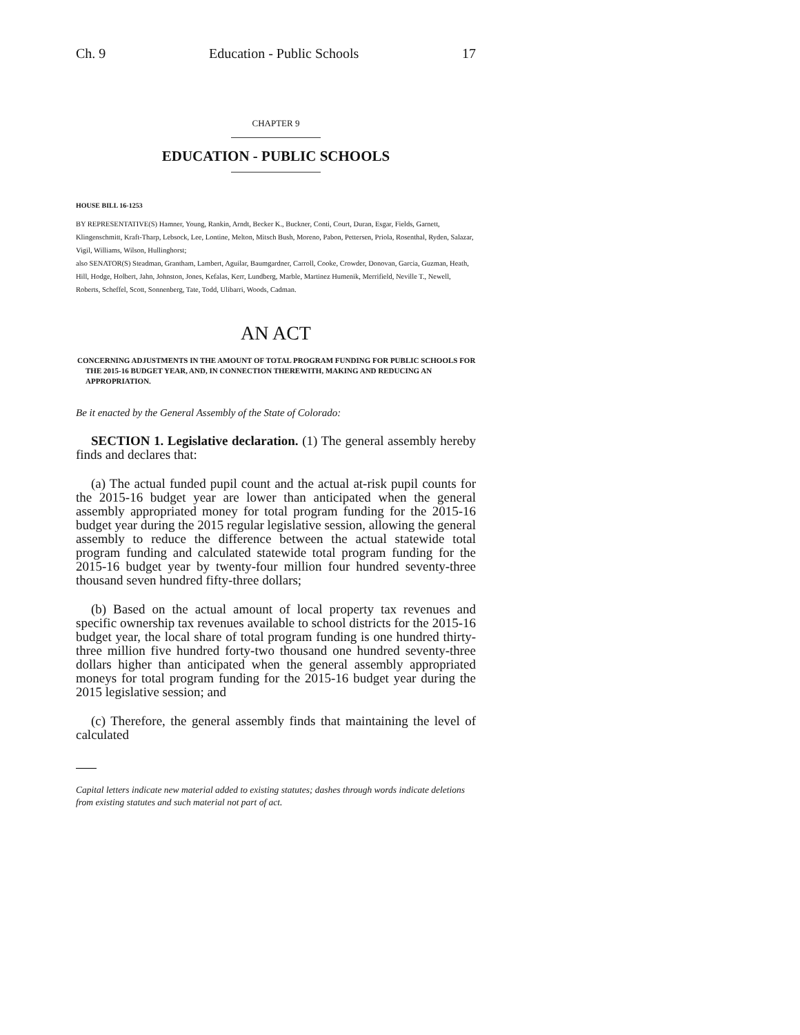Ch. 9 Education - Public Schools 17
CHAPTER 9
EDUCATION - PUBLIC SCHOOLS
HOUSE BILL 16-1253
BY REPRESENTATIVE(S) Hamner, Young, Rankin, Arndt, Becker K., Buckner, Conti, Court, Duran, Esgar, Fields, Garnett, Klingenschmitt, Kraft-Tharp, Lebsock, Lee, Lontine, Melton, Mitsch Bush, Moreno, Pabon, Pettersen, Priola, Rosenthal, Ryden, Salazar, Vigil, Williams, Wilson, Hullinghorst;
also SENATOR(S) Steadman, Grantham, Lambert, Aguilar, Baumgardner, Carroll, Cooke, Crowder, Donovan, Garcia, Guzman, Heath, Hill, Hodge, Holbert, Jahn, Johnston, Jones, Kefalas, Kerr, Lundberg, Marble, Martinez Humenik, Merrifield, Neville T., Newell, Roberts, Scheffel, Scott, Sonnenberg, Tate, Todd, Ulibarri, Woods, Cadman.
AN ACT
CONCERNING ADJUSTMENTS IN THE AMOUNT OF TOTAL PROGRAM FUNDING FOR PUBLIC SCHOOLS FOR THE 2015-16 BUDGET YEAR, AND, IN CONNECTION THEREWITH, MAKING AND REDUCING AN APPROPRIATION.
Be it enacted by the General Assembly of the State of Colorado:
SECTION 1. Legislative declaration. (1) The general assembly hereby finds and declares that:
(a) The actual funded pupil count and the actual at-risk pupil counts for the 2015-16 budget year are lower than anticipated when the general assembly appropriated money for total program funding for the 2015-16 budget year during the 2015 regular legislative session, allowing the general assembly to reduce the difference between the actual statewide total program funding and calculated statewide total program funding for the 2015-16 budget year by twenty-four million four hundred seventy-three thousand seven hundred fifty-three dollars;
(b) Based on the actual amount of local property tax revenues and specific ownership tax revenues available to school districts for the 2015-16 budget year, the local share of total program funding is one hundred thirty-three million five hundred forty-two thousand one hundred seventy-three dollars higher than anticipated when the general assembly appropriated moneys for total program funding for the 2015-16 budget year during the 2015 legislative session; and
(c) Therefore, the general assembly finds that maintaining the level of calculated
Capital letters indicate new material added to existing statutes; dashes through words indicate deletions from existing statutes and such material not part of act.